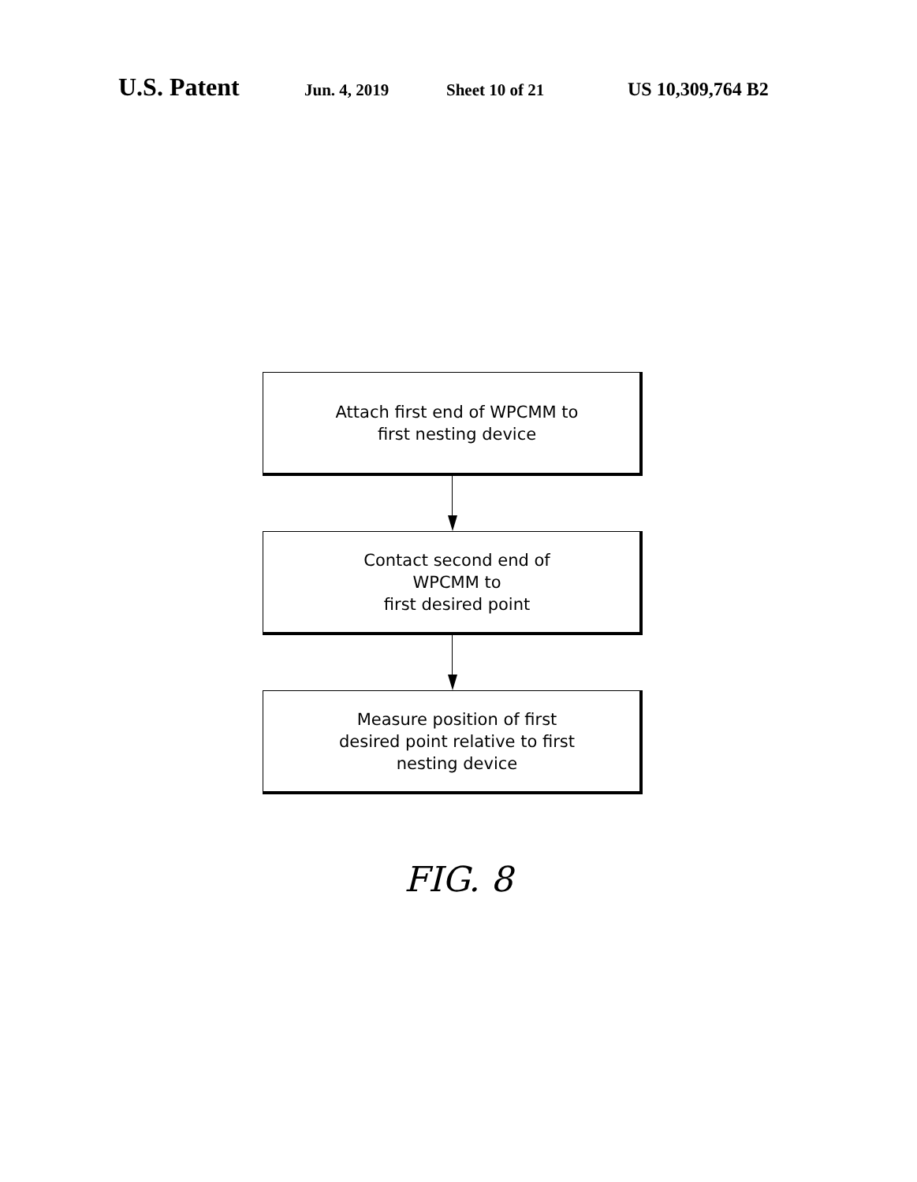U.S. Patent Jun. 4, 2019 Sheet 10 of 21 US 10,309,764 B2
Attach first end of WPCMM to
first nesting device
Contact second end of
WPCMM to
first desired point
Measure position of first
desired point relative to first
nesting device
FIG. 8